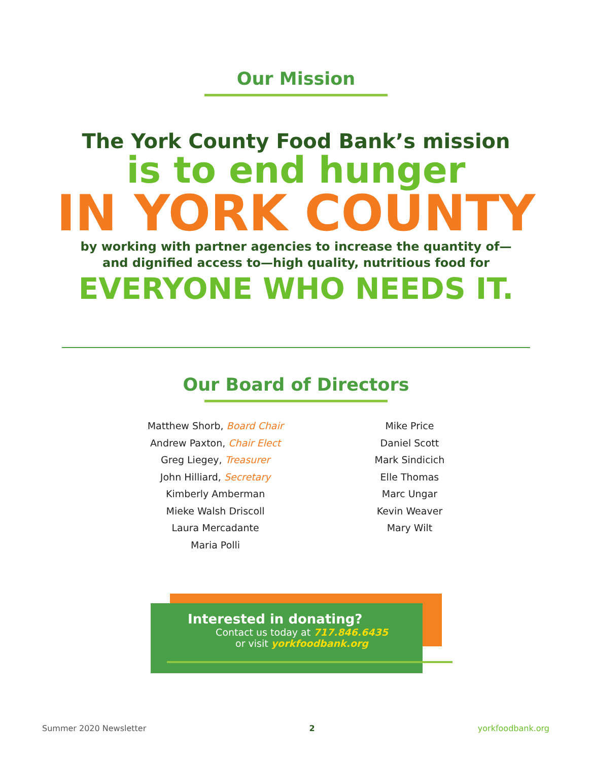Our Mission
The York County Food Bank’s mission
is to end hunger
IN YORK COUNTY
by working with partner agencies to increase the quantity of—
and dignified access to—high quality, nutritious food for
EVERYONE WHO NEEDS IT.
Our Board of Directors
Matthew Shorb, Board Chair
Andrew Paxton, Chair Elect
Greg Liegey, Treasurer
John Hilliard, Secretary
Kimberly Amberman
Mieke Walsh Driscoll
Laura Mercadante
Maria Polli
Mike Price
Daniel Scott
Mark Sindicich
Elle Thomas
Marc Ungar
Kevin Weaver
Mary Wilt
Interested in donating?
Contact us today at 717.846.6435
or visit yorkfoodbank.org
Summer 2020 Newsletter 2 yorkfoodbank.org